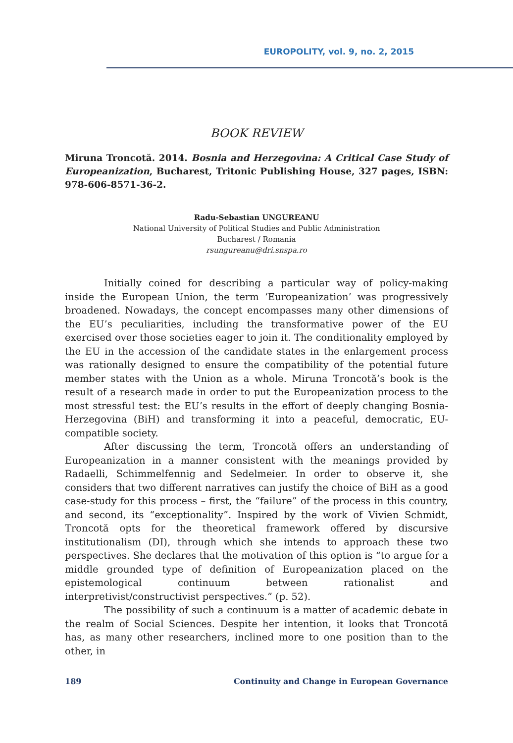EUROPOLITY, vol. 9, no. 2, 2015
BOOK REVIEW
Miruna Troncotă. 2014. Bosnia and Herzegovina: A Critical Case Study of Europeanization, Bucharest, Tritonic Publishing House, 327 pages, ISBN: 978-606-8571-36-2.
Radu-Sebastian UNGUREANU
National University of Political Studies and Public Administration
Bucharest / Romania
rsungureanu@dri.snspa.ro
Initially coined for describing a particular way of policy-making inside the European Union, the term ‘Europeanization’ was progressively broadened. Nowadays, the concept encompasses many other dimensions of the EU’s peculiarities, including the transformative power of the EU exercised over those societies eager to join it. The conditionality employed by the EU in the accession of the candidate states in the enlargement process was rationally designed to ensure the compatibility of the potential future member states with the Union as a whole. Miruna Troncotă’s book is the result of a research made in order to put the Europeanization process to the most stressful test: the EU’s results in the effort of deeply changing Bosnia-Herzegovina (BiH) and transforming it into a peaceful, democratic, EU-compatible society.
After discussing the term, Troncotă offers an understanding of Europeanization in a manner consistent with the meanings provided by Radaelli, Schimmelfennig and Sedelmeier. In order to observe it, she considers that two different narratives can justify the choice of BiH as a good case-study for this process – first, the “failure” of the process in this country, and second, its “exceptionality”. Inspired by the work of Vivien Schmidt, Troncotă opts for the theoretical framework offered by discursive institutionalism (DI), through which she intends to approach these two perspectives. She declares that the motivation of this option is “to argue for a middle grounded type of definition of Europeanization placed on the epistemological continuum between rationalist and interpretivist/constructivist perspectives.” (p. 52).
The possibility of such a continuum is a matter of academic debate in the realm of Social Sciences. Despite her intention, it looks that Troncotă has, as many other researchers, inclined more to one position than to the other, in
189 Continuity and Change in European Governance